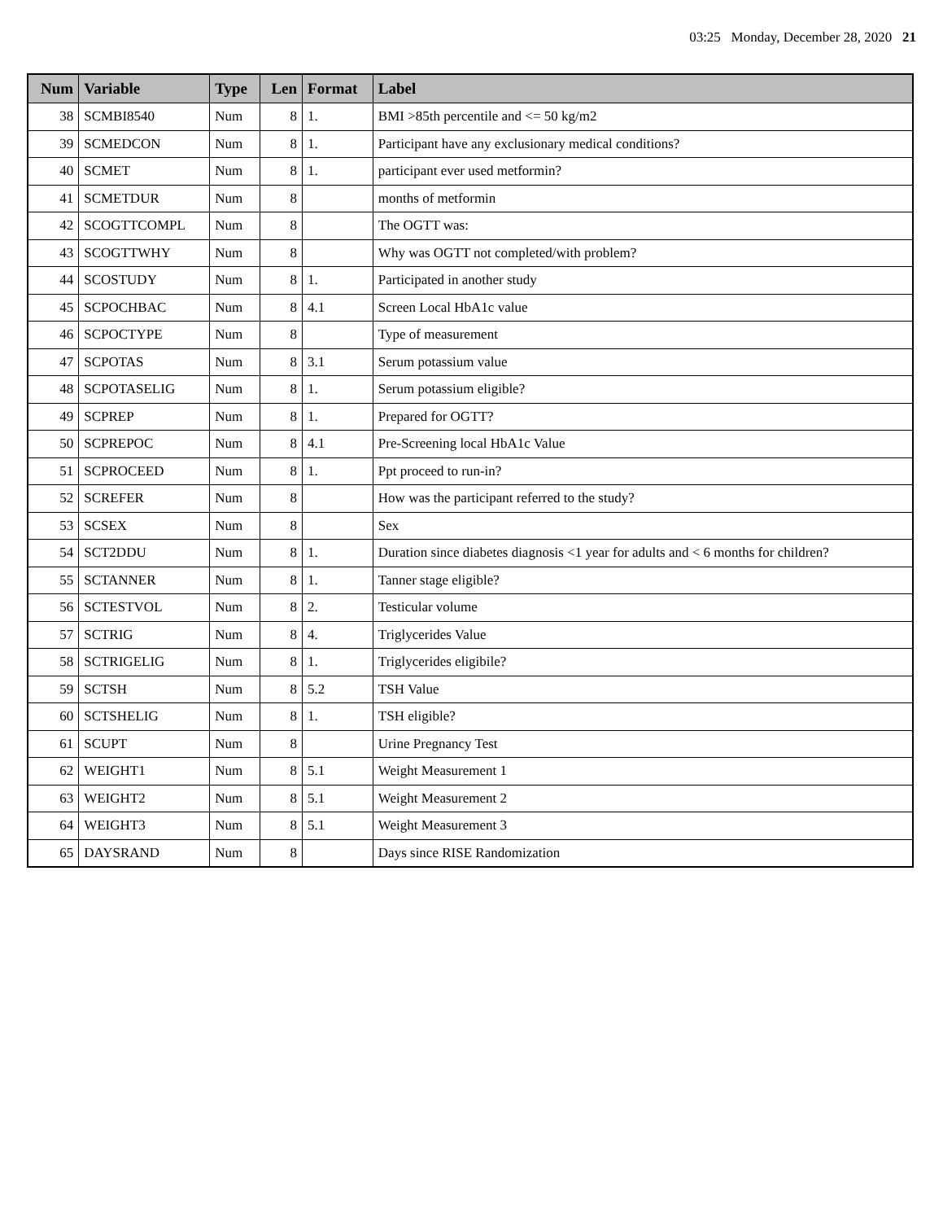03:25 Monday, December 28, 2020 21
| Num | Variable | Type | Len | Format | Label |
| --- | --- | --- | --- | --- | --- |
| 38 | SCMBI8540 | Num | 8 | 1. | BMI >85th percentile and <= 50 kg/m2 |
| 39 | SCMEDCON | Num | 8 | 1. | Participant have any exclusionary medical conditions? |
| 40 | SCMET | Num | 8 | 1. | participant ever used metformin? |
| 41 | SCMETDUR | Num | 8 | | months of metformin |
| 42 | SCOGTTCOMPL | Num | 8 | | The OGTT was: |
| 43 | SCOGTTWHY | Num | 8 | | Why was OGTT not completed/with problem? |
| 44 | SCOSTUDY | Num | 8 | 1. | Participated in another study |
| 45 | SCPOCHBAC | Num | 8 | 4.1 | Screen Local HbA1c value |
| 46 | SCPOCTYPE | Num | 8 | | Type of measurement |
| 47 | SCPOTAS | Num | 8 | 3.1 | Serum potassium value |
| 48 | SCPOTASELIG | Num | 8 | 1. | Serum potassium eligible? |
| 49 | SCPREP | Num | 8 | 1. | Prepared for OGTT? |
| 50 | SCPREPOC | Num | 8 | 4.1 | Pre-Screening local HbA1c Value |
| 51 | SCPROCEED | Num | 8 | 1. | Ppt proceed to run-in? |
| 52 | SCREFER | Num | 8 | | How was the participant referred to the study? |
| 53 | SCSEX | Num | 8 | | Sex |
| 54 | SCT2DDU | Num | 8 | 1. | Duration since diabetes diagnosis <1 year for adults and < 6 months for children? |
| 55 | SCTANNER | Num | 8 | 1. | Tanner stage eligible? |
| 56 | SCTESTVOL | Num | 8 | 2. | Testicular volume |
| 57 | SCTRIG | Num | 8 | 4. | Triglycerides Value |
| 58 | SCTRIGELIG | Num | 8 | 1. | Triglycerides eligibile? |
| 59 | SCTSH | Num | 8 | 5.2 | TSH Value |
| 60 | SCTSHELIG | Num | 8 | 1. | TSH eligible? |
| 61 | SCUPT | Num | 8 | | Urine Pregnancy Test |
| 62 | WEIGHT1 | Num | 8 | 5.1 | Weight Measurement 1 |
| 63 | WEIGHT2 | Num | 8 | 5.1 | Weight Measurement 2 |
| 64 | WEIGHT3 | Num | 8 | 5.1 | Weight Measurement 3 |
| 65 | DAYSRAND | Num | 8 | | Days since RISE Randomization |